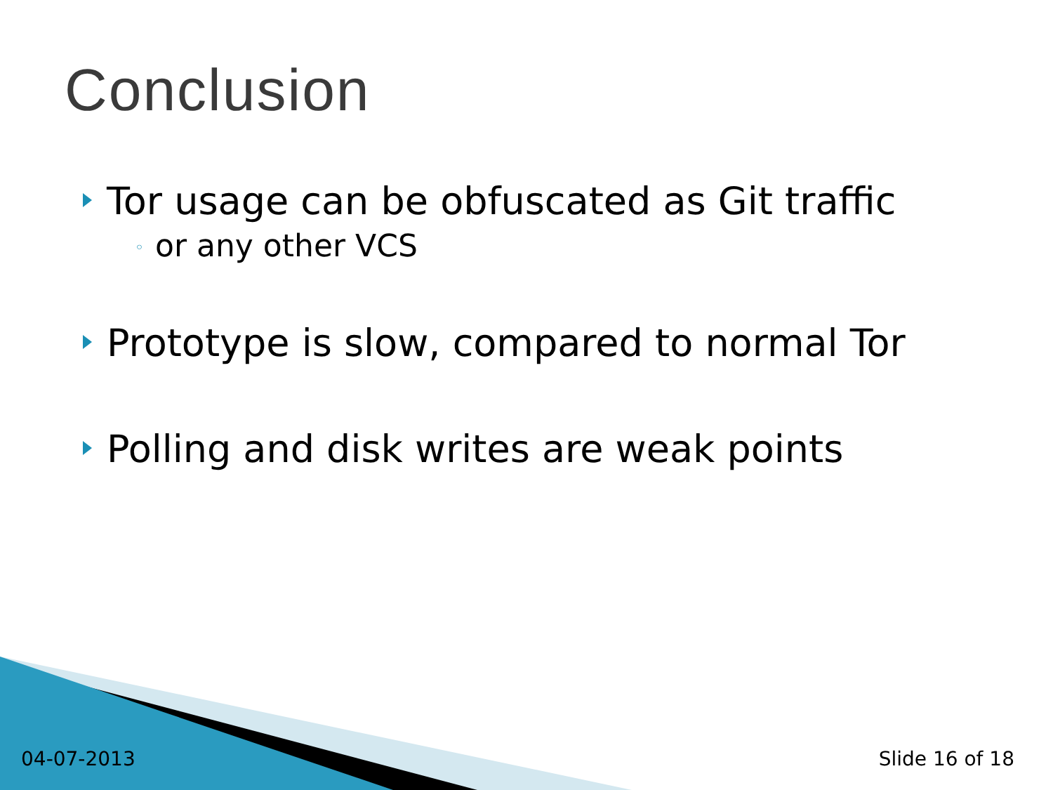Conclusion
Tor usage can be obfuscated as Git traffic
◦ or any other VCS
Prototype is slow, compared to normal Tor
Polling and disk writes are weak points
04-07-2013 Slide 16 of 18